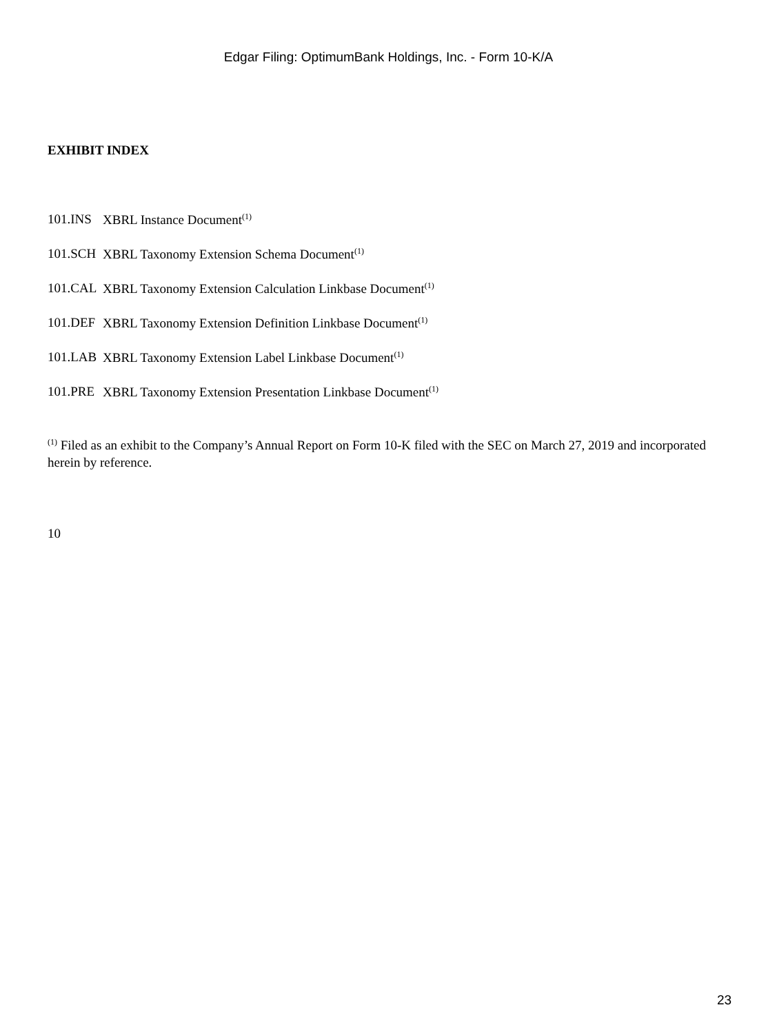Edgar Filing: OptimumBank Holdings, Inc. - Form 10-K/A
EXHIBIT INDEX
101.INS XBRL Instance Document<sup>(1)</sup>
101.SCH XBRL Taxonomy Extension Schema Document<sup>(1)</sup>
101.CAL XBRL Taxonomy Extension Calculation Linkbase Document<sup>(1)</sup>
101.DEF XBRL Taxonomy Extension Definition Linkbase Document<sup>(1)</sup>
101.LAB XBRL Taxonomy Extension Label Linkbase Document<sup>(1)</sup>
101.PRE XBRL Taxonomy Extension Presentation Linkbase Document<sup>(1)</sup>
<sup>(1)</sup> Filed as an exhibit to the Company’s Annual Report on Form 10-K filed with the SEC on March 27, 2019 and incorporated herein by reference.
10
23